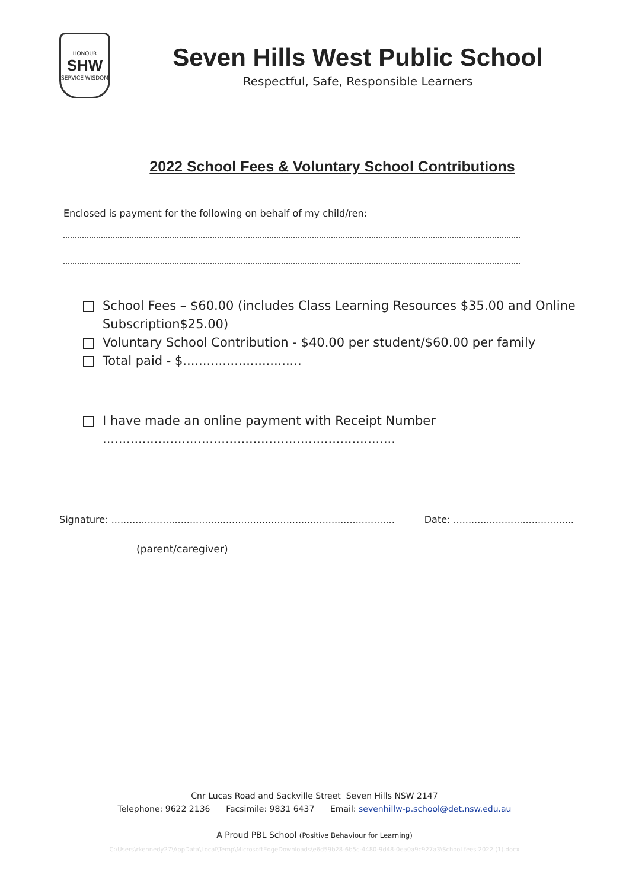HONOUR
SHW
SERVICE WISDOM
Seven Hills West Public School
Respectful, Safe, Responsible Learners
2022 School Fees & Voluntary School Contributions
Enclosed is payment for the following on behalf of my child/ren:
School Fees – $60.00 (includes Class Learning Resources $35.00 and Online Subscription$25.00)
Voluntary School Contribution - $40.00 per student/$60.00 per family
Total paid - $..............................
I have made an online payment with Receipt Number
..........................................................................
Signature: .............................................................................................. Date: ........................................
(parent/caregiver)
Cnr Lucas Road and Sackville Street Seven Hills NSW 2147
Telephone: 9622 2136 Facsimile: 9831 6437 Email: sevenhillw-p.school@det.nsw.edu.au
A Proud PBL School (Positive Behaviour for Learning)
C:\Users\rkennedy27\AppData\Local\Temp\MicrosoftEdgeDownloads\e6d59b28-6b5c-4480-9d48-0ea0a9c927a3\School fees 2022 (1).docx